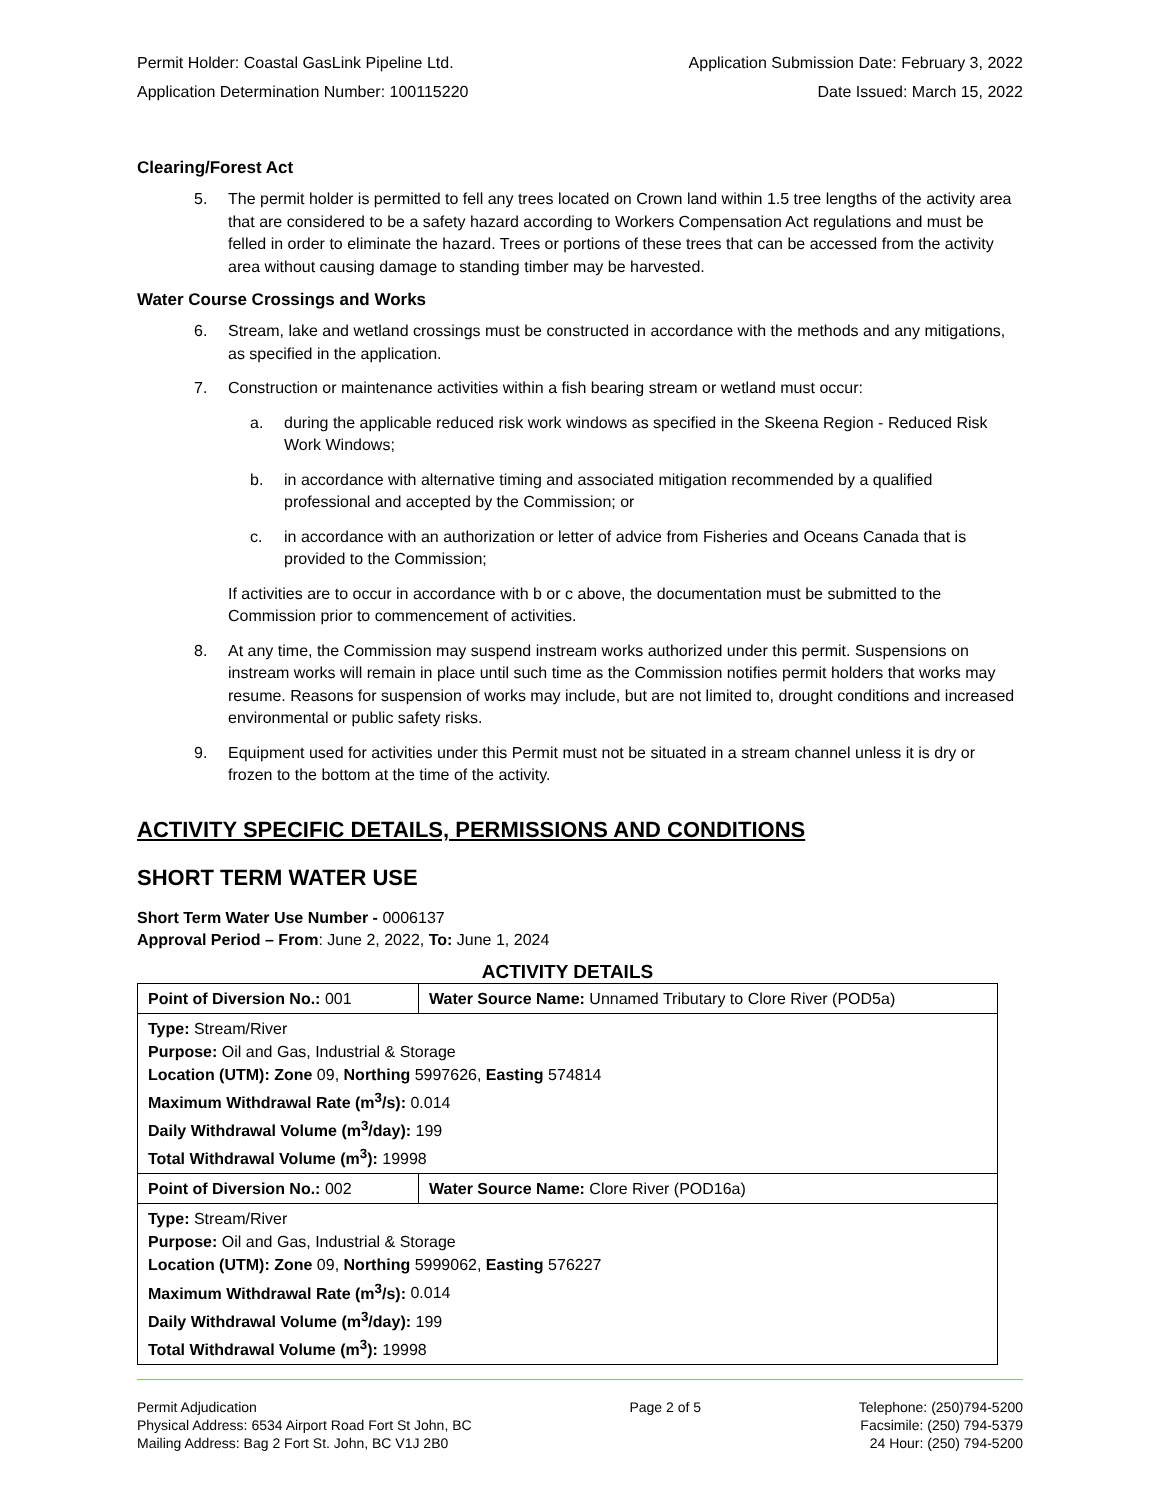Permit Holder: Coastal GasLink Pipeline Ltd. Application Submission Date: February 3, 2022
Application Determination Number: 100115220 Date Issued: March 15, 2022
Clearing/Forest Act
5. The permit holder is permitted to fell any trees located on Crown land within 1.5 tree lengths of the activity area that are considered to be a safety hazard according to Workers Compensation Act regulations and must be felled in order to eliminate the hazard. Trees or portions of these trees that can be accessed from the activity area without causing damage to standing timber may be harvested.
Water Course Crossings and Works
6. Stream, lake and wetland crossings must be constructed in accordance with the methods and any mitigations, as specified in the application.
7. Construction or maintenance activities within a fish bearing stream or wetland must occur:
a. during the applicable reduced risk work windows as specified in the Skeena Region - Reduced Risk Work Windows;
b. in accordance with alternative timing and associated mitigation recommended by a qualified professional and accepted by the Commission; or
c. in accordance with an authorization or letter of advice from Fisheries and Oceans Canada that is provided to the Commission;
If activities are to occur in accordance with b or c above, the documentation must be submitted to the Commission prior to commencement of activities.
8. At any time, the Commission may suspend instream works authorized under this permit. Suspensions on instream works will remain in place until such time as the Commission notifies permit holders that works may resume. Reasons for suspension of works may include, but are not limited to, drought conditions and increased environmental or public safety risks.
9. Equipment used for activities under this Permit must not be situated in a stream channel unless it is dry or frozen to the bottom at the time of the activity.
ACTIVITY SPECIFIC DETAILS, PERMISSIONS AND CONDITIONS
SHORT TERM WATER USE
Short Term Water Use Number - 0006137
Approval Period – From: June 2, 2022, To: June 1, 2024
ACTIVITY DETAILS
| Point of Diversion No.: 001 | Water Source Name: Unnamed Tributary to Clore River (POD5a) |
| Type: Stream/River Purpose: Oil and Gas, Industrial & Storage Location (UTM): Zone 09, Northing 5997626, Easting 574814 Maximum Withdrawal Rate (m<sup>3</sup>/s): 0.014 Daily Withdrawal Volume (m<sup>3</sup>/day): 199 Total Withdrawal Volume (m<sup>3</sup>): 19998 | |
| Point of Diversion No.: 002 | Water Source Name: Clore River (POD16a) |
| Type: Stream/River Purpose: Oil and Gas, Industrial & Storage Location (UTM): Zone 09, Northing 5999062, Easting 576227 Maximum Withdrawal Rate (m<sup>3</sup>/s): 0.014 Daily Withdrawal Volume (m<sup>3</sup>/day): 199 Total Withdrawal Volume (m<sup>3</sup>): 19998 | |
Permit Adjudication
Physical Address: 6534 Airport Road Fort St John, BC
Mailing Address: Bag 2 Fort St. John, BC V1J 2B0
Page 2 of 5 Telephone: (250)794-5200
Facsimile: (250) 794-5379
24 Hour: (250) 794-5200